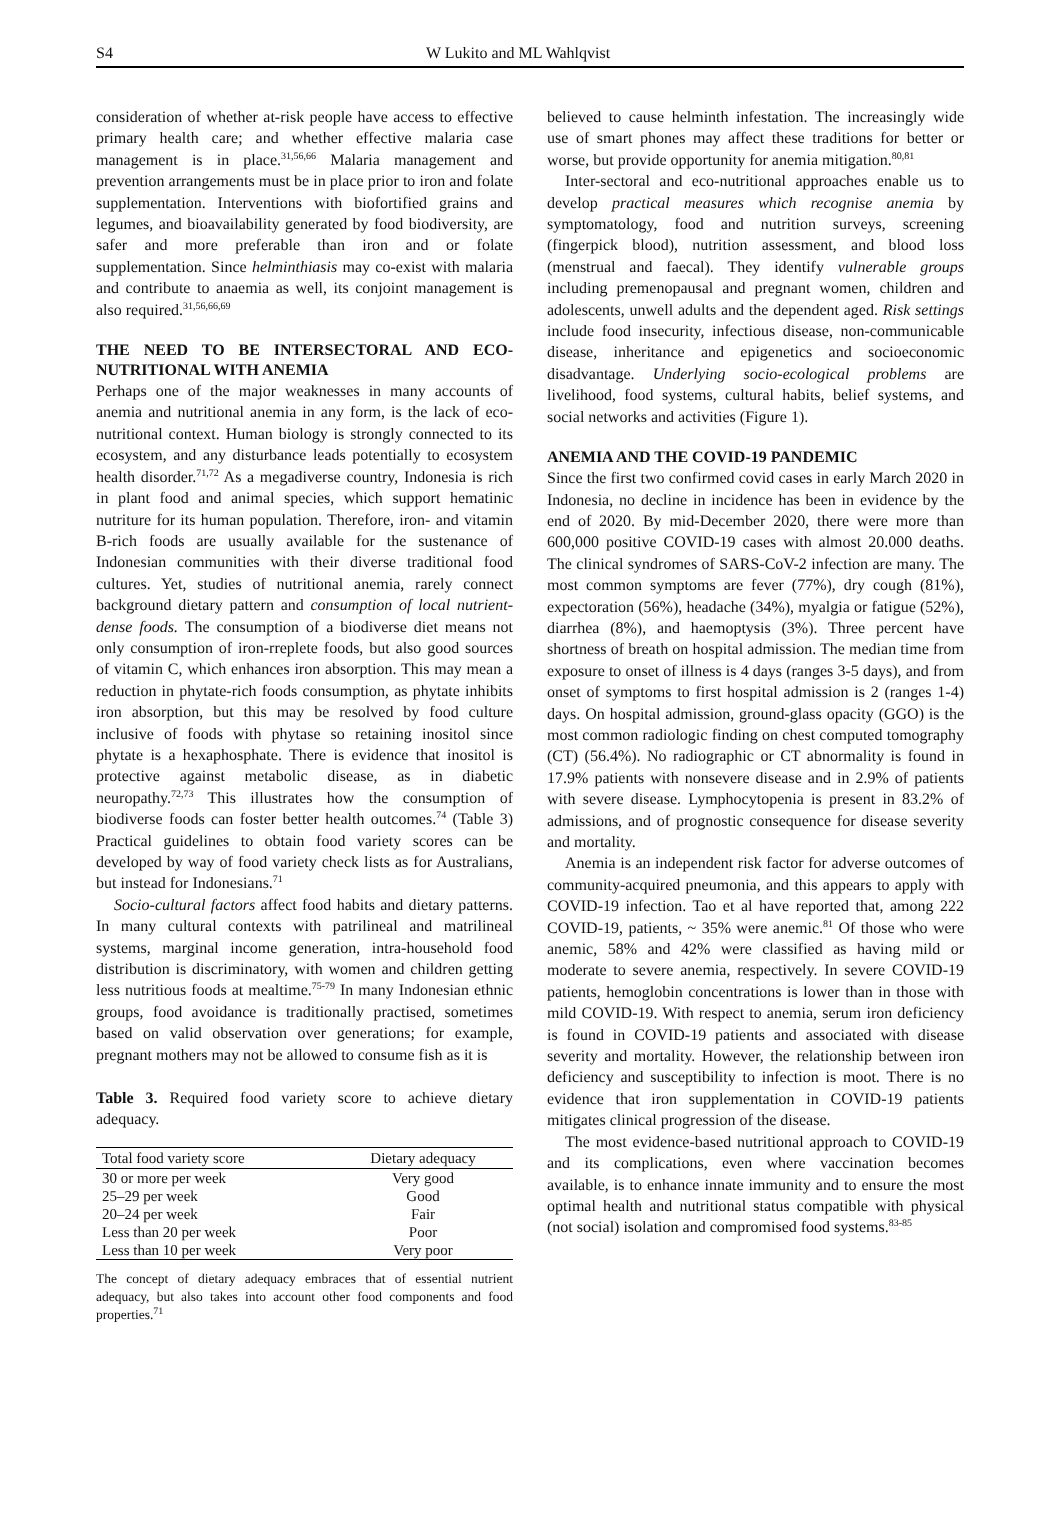S4 W Lukito and ML Wahlqvist
consideration of whether at-risk people have access to effective primary health care; and whether effective malaria case management is in place.<sup>31,56,66</sup> Malaria management and prevention arrangements must be in place prior to iron and folate supplementation. Interventions with biofortified grains and legumes, and bioavailability generated by food biodiversity, are safer and more preferable than iron and or folate supplementation. Since helminthiasis may co-exist with malaria and contribute to anaemia as well, its conjoint management is also required.<sup>31,56,66,69</sup>
THE NEED TO BE INTERSECTORAL AND ECO-NUTRITIONAL WITH ANEMIA
Perhaps one of the major weaknesses in many accounts of anemia and nutritional anemia in any form, is the lack of eco-nutritional context. Human biology is strongly connected to its ecosystem, and any disturbance leads potentially to ecosystem health disorder.<sup>71,72</sup> As a megadiverse country, Indonesia is rich in plant food and animal species, which support hematinic nutriture for its human population. Therefore, iron- and vitamin B-rich foods are usually available for the sustenance of Indonesian communities with their diverse traditional food cultures. Yet, studies of nutritional anemia, rarely connect background dietary pattern and consumption of local nutrient-dense foods. The consumption of a biodiverse diet means not only consumption of iron-rreplete foods, but also good sources of vitamin C, which enhances iron absorption. This may mean a reduction in phytate-rich foods consumption, as phytate inhibits iron absorption, but this may be resolved by food culture inclusive of foods with phytase so retaining inositol since phytate is a hexaphosphate. There is evidence that inositol is protective against metabolic disease, as in diabetic neuropathy.<sup>72,73</sup> This illustrates how the consumption of biodiverse foods can foster better health outcomes.<sup>74</sup> (Table 3) Practical guidelines to obtain food variety scores can be developed by way of food variety check lists as for Australians, but instead for Indonesians.<sup>71</sup>
Socio-cultural factors affect food habits and dietary patterns. In many cultural contexts with patrilineal and matrilineal systems, marginal income generation, intra-household food distribution is discriminatory, with women and children getting less nutritious foods at mealtime.<sup>75-79</sup> In many Indonesian ethnic groups, food avoidance is traditionally practised, sometimes based on valid observation over generations; for example, pregnant mothers may not be allowed to consume fish as it is
Table 3. Required food variety score to achieve dietary adequacy.
| Total food variety score | Dietary adequacy |
| --- | --- |
| 30 or more per week | Very good |
| 25–29 per week | Good |
| 20–24 per week | Fair |
| Less than 20 per week | Poor |
| Less than 10 per week | Very poor |
The concept of dietary adequacy embraces that of essential nutrient adequacy, but also takes into account other food components and food properties.<sup>71</sup>
believed to cause helminth infestation. The increasingly wide use of smart phones may affect these traditions for better or worse, but provide opportunity for anemia mitigation.<sup>80,81</sup>
Inter-sectoral and eco-nutritional approaches enable us to develop practical measures which recognise anemia by symptomatology, food and nutrition surveys, screening (fingerpick blood), nutrition assessment, and blood loss (menstrual and faecal). They identify vulnerable groups including premenopausal and pregnant women, children and adolescents, unwell adults and the dependent aged. Risk settings include food insecurity, infectious disease, non-communicable disease, inheritance and epigenetics and socioeconomic disadvantage. Underlying socio-ecological problems are livelihood, food systems, cultural habits, belief systems, and social networks and activities (Figure 1).
ANEMIA AND THE COVID-19 PANDEMIC
Since the first two confirmed covid cases in early March 2020 in Indonesia, no decline in incidence has been in evidence by the end of 2020. By mid-December 2020, there were more than 600,000 positive COVID-19 cases with almost 20.000 deaths. The clinical syndromes of SARS-CoV-2 infection are many. The most common symptoms are fever (77%), dry cough (81%), expectoration (56%), headache (34%), myalgia or fatigue (52%), diarrhea (8%), and haemoptysis (3%). Three percent have shortness of breath on hospital admission. The median time from exposure to onset of illness is 4 days (ranges 3-5 days), and from onset of symptoms to first hospital admission is 2 (ranges 1-4) days. On hospital admission, ground-glass opacity (GGO) is the most common radiologic finding on chest computed tomography (CT) (56.4%). No radiographic or CT abnormality is found in 17.9% patients with nonsevere disease and in 2.9% of patients with severe disease. Lymphocytopenia is present in 83.2% of admissions, and of prognostic consequence for disease severity and mortality.
Anemia is an independent risk factor for adverse outcomes of community-acquired pneumonia, and this appears to apply with COVID-19 infection. Tao et al have reported that, among 222 COVID-19, patients, ~ 35% were anemic.<sup>81</sup> Of those who were anemic, 58% and 42% were classified as having mild or moderate to severe anemia, respectively. In severe COVID-19 patients, hemoglobin concentrations is lower than in those with mild COVID-19. With respect to anemia, serum iron deficiency is found in COVID-19 patients and associated with disease severity and mortality. However, the relationship between iron deficiency and susceptibility to infection is moot. There is no evidence that iron supplementation in COVID-19 patients mitigates clinical progression of the disease.
The most evidence-based nutritional approach to COVID-19 and its complications, even where vaccination becomes available, is to enhance innate immunity and to ensure the most optimal health and nutritional status compatible with physical (not social) isolation and compromised food systems.<sup>83-85</sup>